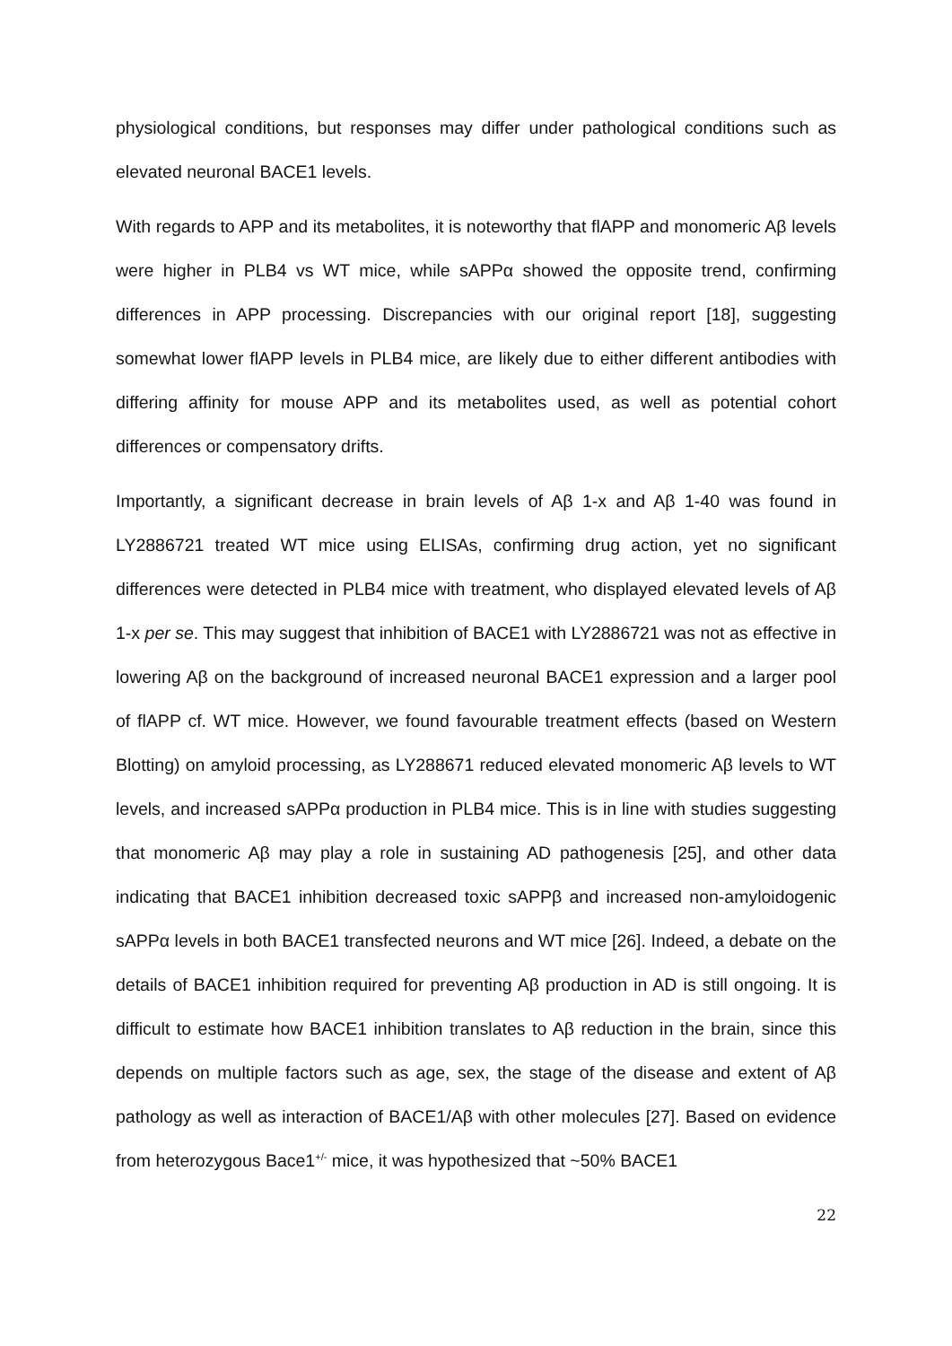physiological conditions, but responses may differ under pathological conditions such as elevated neuronal BACE1 levels.
With regards to APP and its metabolites, it is noteworthy that flAPP and monomeric Aβ levels were higher in PLB4 vs WT mice, while sAPPα showed the opposite trend, confirming differences in APP processing. Discrepancies with our original report [18], suggesting somewhat lower flAPP levels in PLB4 mice, are likely due to either different antibodies with differing affinity for mouse APP and its metabolites used, as well as potential cohort differences or compensatory drifts.
Importantly, a significant decrease in brain levels of Aβ 1-x and Aβ 1-40 was found in LY2886721 treated WT mice using ELISAs, confirming drug action, yet no significant differences were detected in PLB4 mice with treatment, who displayed elevated levels of Aβ 1-x per se. This may suggest that inhibition of BACE1 with LY2886721 was not as effective in lowering Aβ on the background of increased neuronal BACE1 expression and a larger pool of flAPP cf. WT mice. However, we found favourable treatment effects (based on Western Blotting) on amyloid processing, as LY288671 reduced elevated monomeric Aβ levels to WT levels, and increased sAPPα production in PLB4 mice. This is in line with studies suggesting that monomeric Aβ may play a role in sustaining AD pathogenesis [25], and other data indicating that BACE1 inhibition decreased toxic sAPPβ and increased non-amyloidogenic sAPPα levels in both BACE1 transfected neurons and WT mice [26]. Indeed, a debate on the details of BACE1 inhibition required for preventing Aβ production in AD is still ongoing. It is difficult to estimate how BACE1 inhibition translates to Aβ reduction in the brain, since this depends on multiple factors such as age, sex, the stage of the disease and extent of Aβ pathology as well as interaction of BACE1/Aβ with other molecules [27]. Based on evidence from heterozygous Bace1<sup>+/-</sup> mice, it was hypothesized that ~50% BACE1
22